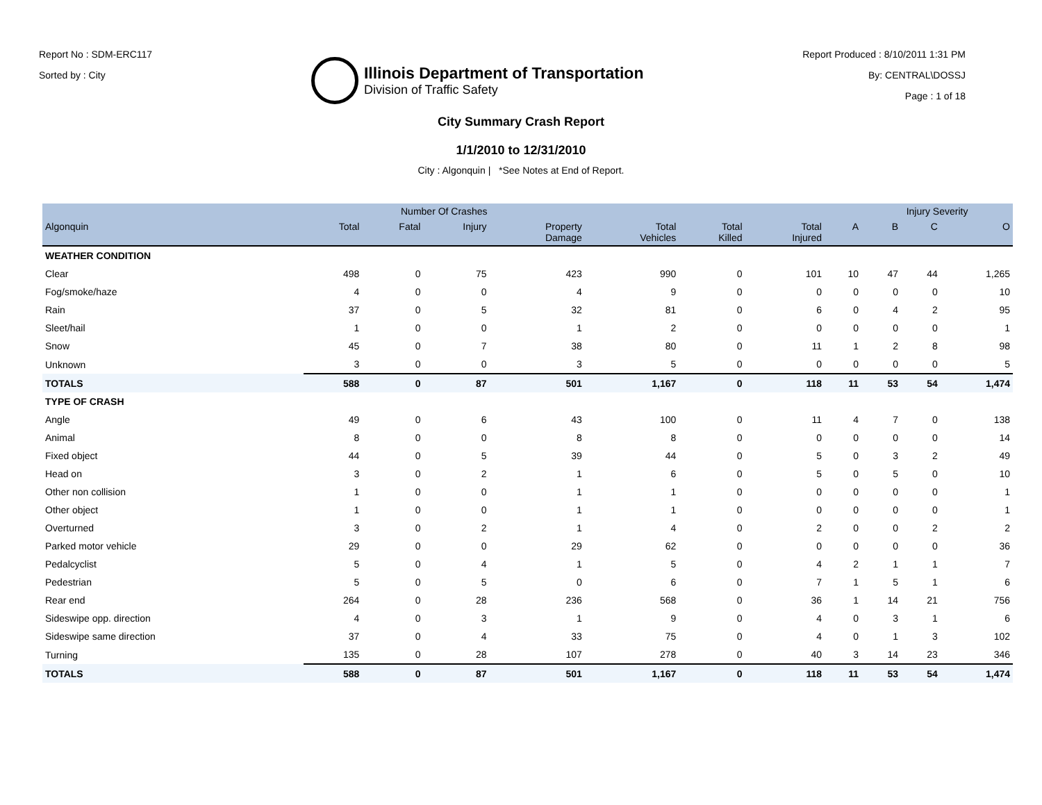Report No : SDM-ERC117
Sorted by : City
Illinois Department of Transportation
Division of Traffic Safety
Report Produced : 8/10/2011 1:31 PM
By: CENTRAL\DOSSJ
Page : 1 of 18
City Summary Crash Report
1/1/2010 to 12/31/2010
City : Algonquin | *See Notes at End of Report.
| | Number Of Crashes | | | | | | | | Injury Severity | | |
| --- | --- | --- | --- | --- | --- | --- | --- | --- | --- | --- | --- |
| Algonquin | Total | Fatal | Injury | Property Damage | Total Vehicles | Total Killed | Total Injured | A | B | C | O |
| WEATHER CONDITION | | | | | | | | | | | |
| Clear | 498 | 0 | 75 | 423 | 990 | 0 | 101 | 10 | 47 | 44 | 1,265 |
| Fog/smoke/haze | 4 | 0 | 0 | 4 | 9 | 0 | 0 | 0 | 0 | 0 | 10 |
| Rain | 37 | 0 | 5 | 32 | 81 | 0 | 6 | 0 | 4 | 2 | 95 |
| Sleet/hail | 1 | 0 | 0 | 1 | 2 | 0 | 0 | 0 | 0 | 0 | 1 |
| Snow | 45 | 0 | 7 | 38 | 80 | 0 | 11 | 1 | 2 | 8 | 98 |
| Unknown | 3 | 0 | 0 | 3 | 5 | 0 | 0 | 0 | 0 | 0 | 5 |
| TOTALS | 588 | 0 | 87 | 501 | 1,167 | 0 | 118 | 11 | 53 | 54 | 1,474 |
| TYPE OF CRASH | | | | | | | | | | | |
| Angle | 49 | 0 | 6 | 43 | 100 | 0 | 11 | 4 | 7 | 0 | 138 |
| Animal | 8 | 0 | 0 | 8 | 8 | 0 | 0 | 0 | 0 | 0 | 14 |
| Fixed object | 44 | 0 | 5 | 39 | 44 | 0 | 5 | 0 | 3 | 2 | 49 |
| Head on | 3 | 0 | 2 | 1 | 6 | 0 | 5 | 0 | 5 | 0 | 10 |
| Other non collision | 1 | 0 | 0 | 1 | 1 | 0 | 0 | 0 | 0 | 0 | 1 |
| Other object | 1 | 0 | 0 | 1 | 1 | 0 | 0 | 0 | 0 | 0 | 1 |
| Overturned | 3 | 0 | 2 | 1 | 4 | 0 | 2 | 0 | 0 | 2 | 2 |
| Parked motor vehicle | 29 | 0 | 0 | 29 | 62 | 0 | 0 | 0 | 0 | 0 | 36 |
| Pedalcyclist | 5 | 0 | 4 | 1 | 5 | 0 | 4 | 2 | 1 | 1 | 7 |
| Pedestrian | 5 | 0 | 5 | 0 | 6 | 0 | 7 | 1 | 5 | 1 | 6 |
| Rear end | 264 | 0 | 28 | 236 | 568 | 0 | 36 | 1 | 14 | 21 | 756 |
| Sideswipe opp. direction | 4 | 0 | 3 | 1 | 9 | 0 | 4 | 0 | 3 | 1 | 6 |
| Sideswipe same direction | 37 | 0 | 4 | 33 | 75 | 0 | 4 | 0 | 1 | 3 | 102 |
| Turning | 135 | 0 | 28 | 107 | 278 | 0 | 40 | 3 | 14 | 23 | 346 |
| TOTALS | 588 | 0 | 87 | 501 | 1,167 | 0 | 118 | 11 | 53 | 54 | 1,474 |